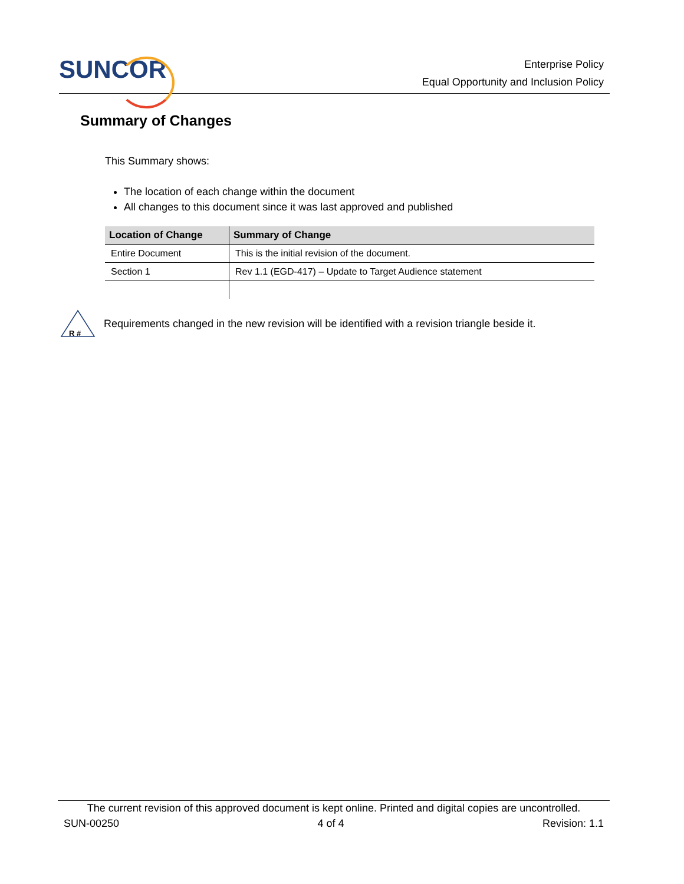SUNCOR
Enterprise Policy
Equal Opportunity and Inclusion Policy
Summary of Changes
This Summary shows:
The location of each change within the document
All changes to this document since it was last approved and published
| Location of Change | Summary of Change |
| --- | --- |
| Entire Document | This is the initial revision of the document. |
| Section 1 | Rev 1.1 (EGD-417) – Update to Target Audience statement |
R #
Requirements changed in the new revision will be identified with a revision triangle beside it.
The current revision of this approved document is kept online. Printed and digital copies are uncontrolled.
SUN-00250 4 of 4 Revision: 1.1